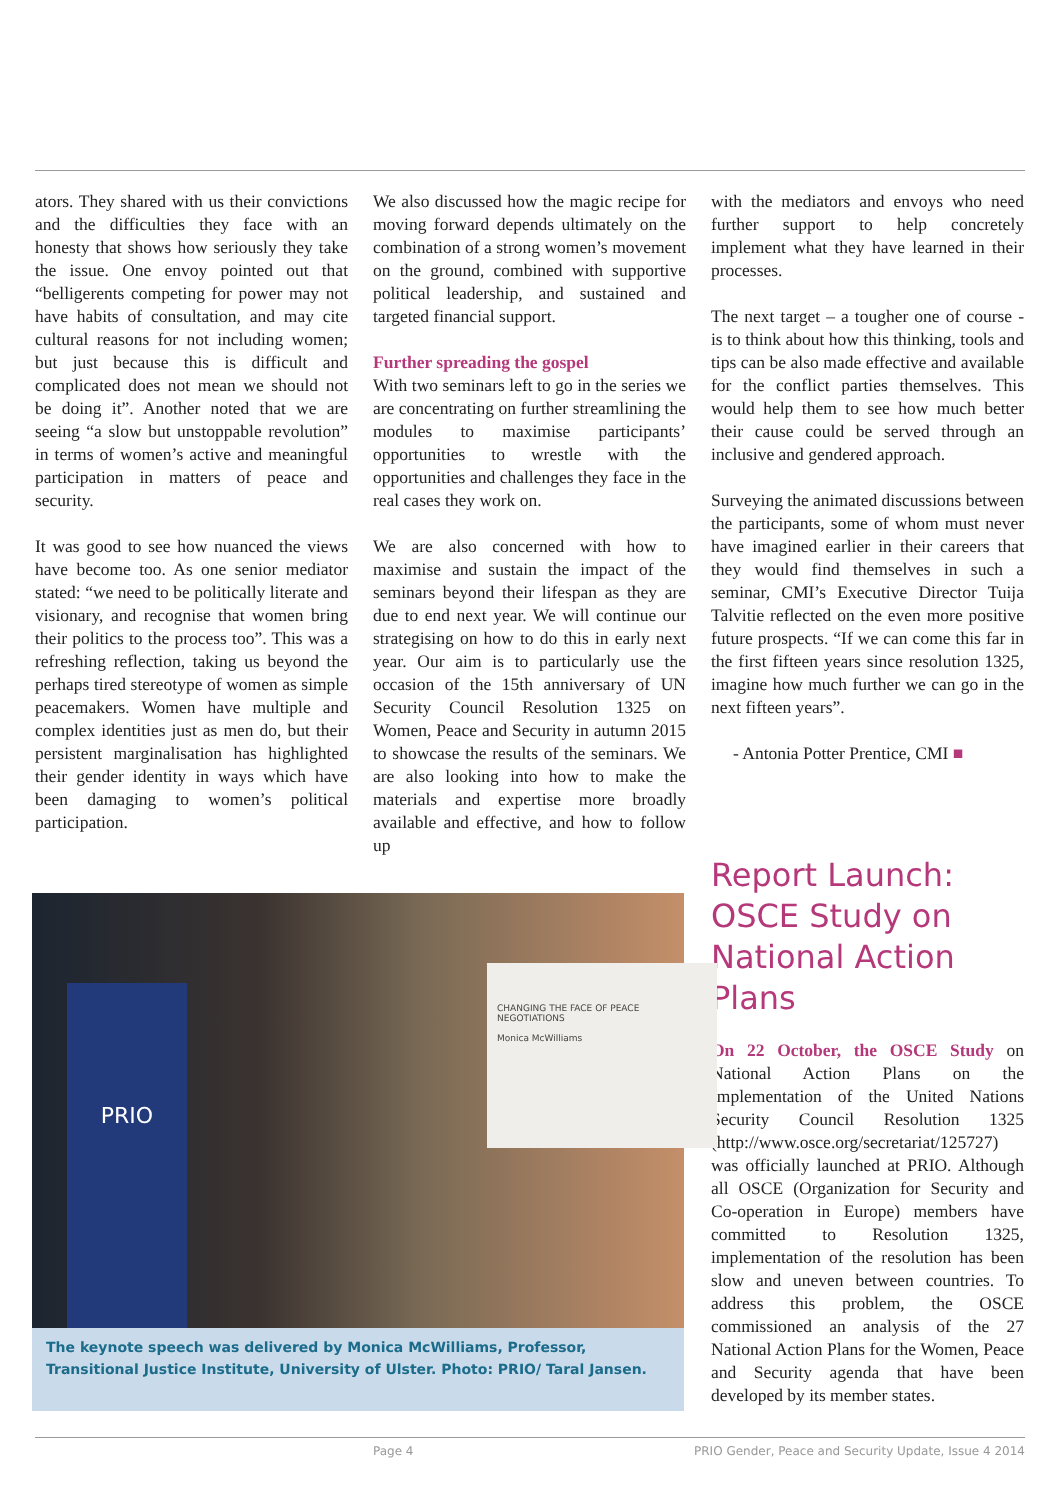ators. They shared with us their convictions and the difficulties they face with an honesty that shows how seriously they take the issue. One envoy pointed out that “belligerents competing for power may not have habits of consultation, and may cite cultural reasons for not including women; but just because this is difficult and complicated does not mean we should not be doing it”. Another noted that we are seeing “a slow but unstoppable revolution” in terms of women’s active and meaningful participation in matters of peace and security.
It was good to see how nuanced the views have become too. As one senior mediator stated: “we need to be politically literate and visionary, and recognise that women bring their politics to the process too”. This was a refreshing reflection, taking us beyond the perhaps tired stereotype of women as simple peacemakers. Women have multiple and complex identities just as men do, but their persistent marginalisation has highlighted their gender identity in ways which have been damaging to women’s political participation.
We also discussed how the magic recipe for moving forward depends ultimately on the combination of a strong women’s movement on the ground, combined with supportive political leadership, and sustained and targeted financial support.
Further spreading the gospel
With two seminars left to go in the series we are concentrating on further streamlining the modules to maximise participants’ opportunities to wrestle with the opportunities and challenges they face in the real cases they work on.
We are also concerned with how to maximise and sustain the impact of the seminars beyond their lifespan as they are due to end next year. We will continue our strategising on how to do this in early next year. Our aim is to particularly use the occasion of the 15th anniversary of UN Security Council Resolution 1325 on Women, Peace and Security in autumn 2015 to showcase the results of the seminars. We are also looking into how to make the materials and expertise more broadly available and effective, and how to follow up
with the mediators and envoys who need further support to help concretely implement what they have learned in their processes.
The next target – a tougher one of course - is to think about how this thinking, tools and tips can be also made effective and available for the conflict parties themselves. This would help them to see how much better their cause could be served through an inclusive and gendered approach.
Surveying the animated discussions between the participants, some of whom must never have imagined earlier in their careers that they would find themselves in such a seminar, CMI’s Executive Director Tuija Talvitie reflected on the even more positive future prospects. “If we can come this far in the first fifteen years since resolution 1325, imagine how much further we can go in the next fifteen years”.
- Antonia Potter Prentice, CMI ■
Report Launch: OSCE Study on National Action Plans
On 22 October, the OSCE Study on National Action Plans on the Implementation of the United Nations Security Council Resolution 1325 (http://www.osce.org/secretariat/125727) was officially launched at PRIO. Although all OSCE (Organization for Security and Co-operation in Europe) members have committed to Resolution 1325, implementation of the resolution has been slow and uneven between countries. To address this problem, the OSCE commissioned an analysis of the 27 National Action Plans for the Women, Peace and Security agenda that have been developed by its member states.
PRIO
CHANGING THE FACE OF PEACE NEGOTIATIONS
Monica McWilliams
The keynote speech was delivered by Monica McWilliams, Professor, Transitional Justice Institute, University of Ulster. Photo: PRIO/ Taral Jansen.
Page 4 PRIO Gender, Peace and Security Update, Issue 4 2014